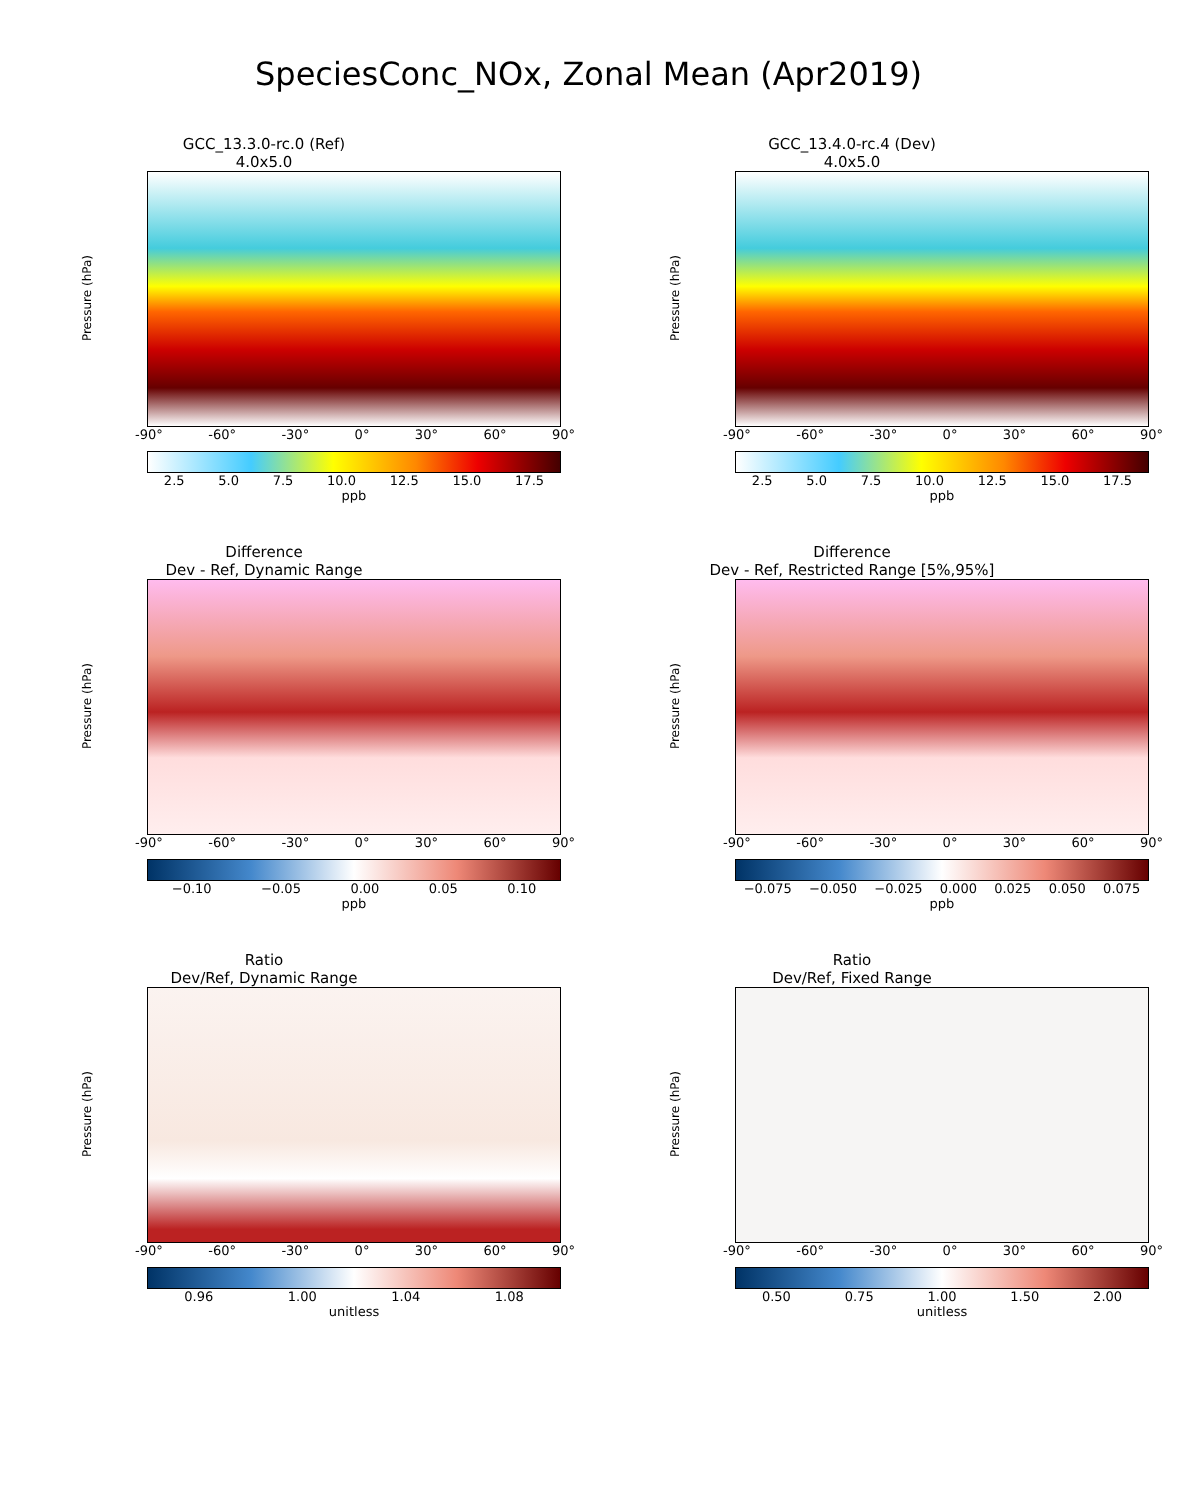SpeciesConc_NOx, Zonal Mean (Apr2019)
GCC_13.3.0-rc.0 (Ref)
4.0x5.0
Pressure (hPa)
-90° -60° -30° 0° 30° 60° 90°
2.5 5.0 7.5 10.0 12.5 15.0 17.5
ppb
GCC_13.4.0-rc.4 (Dev)
4.0x5.0
Pressure (hPa)
-90° -60° -30° 0° 30° 60° 90°
2.5 5.0 7.5 10.0 12.5 15.0 17.5
ppb
Difference
Dev - Ref, Dynamic Range
Pressure (hPa)
-90° -60° -30° 0° 30° 60° 90°
−0.10 −0.05 0.00 0.05 0.10
ppb
Difference
Dev - Ref, Restricted Range [5%,95%]
Pressure (hPa)
-90° -60° -30° 0° 30° 60° 90°
−0.075 −0.050 −0.025 0.000 0.025 0.050 0.075
ppb
Ratio
Dev/Ref, Dynamic Range
Pressure (hPa)
-90° -60° -30° 0° 30° 60° 90°
0.96 1.00 1.04 1.08
unitless
Ratio
Dev/Ref, Fixed Range
Pressure (hPa)
-90° -60° -30° 0° 30° 60° 90°
0.50 0.75 1.00 1.50 2.00
unitless